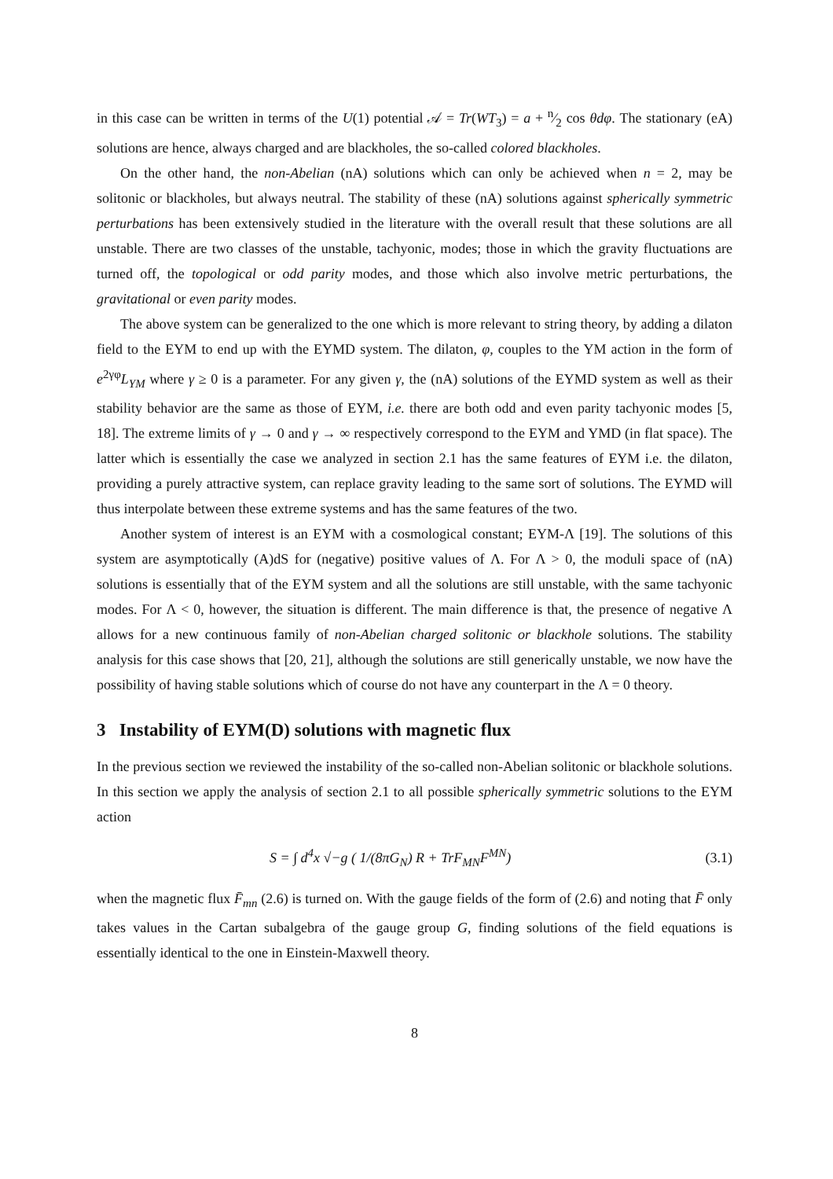in this case can be written in terms of the U(1) potential 𝒜 = Tr(WT<sub>3</sub>) = a + n⁄2 cos θdφ. The stationary (eA) solutions are hence, always charged and are blackholes, the so-called colored blackholes.
On the other hand, the non-Abelian (nA) solutions which can only be achieved when n = 2, may be solitonic or blackholes, but always neutral. The stability of these (nA) solutions against spherically symmetric perturbations has been extensively studied in the literature with the overall result that these solutions are all unstable. There are two classes of the unstable, tachyonic, modes; those in which the gravity fluctuations are turned off, the topological or odd parity modes, and those which also involve metric perturbations, the gravitational or even parity modes.
The above system can be generalized to the one which is more relevant to string theory, by adding a dilaton field to the EYM to end up with the EYMD system. The dilaton, φ, couples to the YM action in the form of e<sup>2γφ</sup>L<sub>YM</sub> where γ ≥ 0 is a parameter. For any given γ, the (nA) solutions of the EYMD system as well as their stability behavior are the same as those of EYM, i.e. there are both odd and even parity tachyonic modes [5, 18]. The extreme limits of γ → 0 and γ → ∞ respectively correspond to the EYM and YMD (in flat space). The latter which is essentially the case we analyzed in section 2.1 has the same features of EYM i.e. the dilaton, providing a purely attractive system, can replace gravity leading to the same sort of solutions. The EYMD will thus interpolate between these extreme systems and has the same features of the two.
Another system of interest is an EYM with a cosmological constant; EYM-Λ [19]. The solutions of this system are asymptotically (A)dS for (negative) positive values of Λ. For Λ > 0, the moduli space of (nA) solutions is essentially that of the EYM system and all the solutions are still unstable, with the same tachyonic modes. For Λ < 0, however, the situation is different. The main difference is that, the presence of negative Λ allows for a new continuous family of non-Abelian charged solitonic or blackhole solutions. The stability analysis for this case shows that [20, 21], although the solutions are still generically unstable, we now have the possibility of having stable solutions which of course do not have any counterpart in the Λ = 0 theory.
3 Instability of EYM(D) solutions with magnetic flux
In the previous section we reviewed the instability of the so-called non-Abelian solitonic or blackhole solutions. In this section we apply the analysis of section 2.1 to all possible spherically symmetric solutions to the EYM action
S = ∫ d<sup>4</sup>x √−g ( 1/(8πG<sub>N</sub>) R + TrF<sub>MN</sub>F<sup>MN</sup>) (3.1)
when the magnetic flux F̄<sub>mn</sub> (2.6) is turned on. With the gauge fields of the form of (2.6) and noting that F̄ only takes values in the Cartan subalgebra of the gauge group G, finding solutions of the field equations is essentially identical to the one in Einstein-Maxwell theory.
8